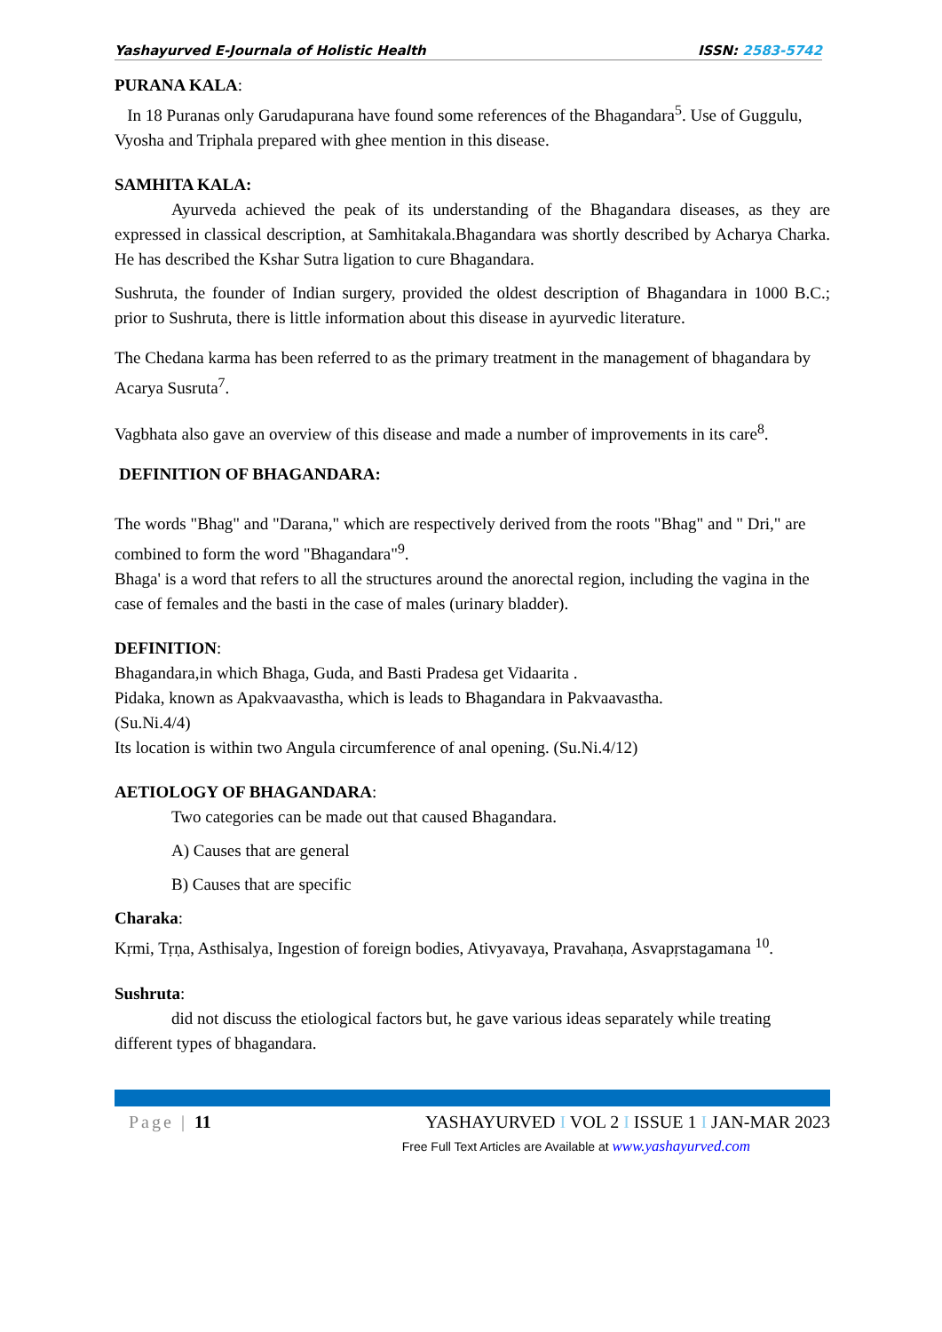Yashayurved E-Journala of Holistic Health ISSN: 2583-5742
PURANA KALA:
In 18 Puranas only Garudapurana have found some references of the Bhagandara<sup>5</sup>. Use of Guggulu, Vyosha and Triphala prepared with ghee mention in this disease.
SAMHITA KALA:
Ayurveda achieved the peak of its understanding of the Bhagandara diseases, as they are expressed in classical description, at Samhitakala.Bhagandara was shortly described by Acharya Charka. He has described the Kshar Sutra ligation to cure Bhagandara.
Sushruta, the founder of Indian surgery, provided the oldest description of Bhagandara in 1000 B.C.; prior to Sushruta, there is little information about this disease in ayurvedic literature.
The Chedana karma has been referred to as the primary treatment in the management of bhagandara by Acarya Susruta<sup>7</sup>.
Vagbhata also gave an overview of this disease and made a number of improvements in its care<sup>8</sup>.
DEFINITION OF BHAGANDARA:
The words "Bhag" and "Darana," which are respectively derived from the roots "Bhag" and " Dri," are combined to form the word "Bhagandara"<sup>9</sup>.
Bhaga' is a word that refers to all the structures around the anorectal region, including the vagina in the case of females and the basti in the case of males (urinary bladder).
DEFINITION:
Bhagandara,in which Bhaga, Guda, and Basti Pradesa get Vidaarita .
Pidaka, known as Apakvaavastha, which is leads to Bhagandara in Pakvaavastha.
(Su.Ni.4/4)
Its location is within two Angula circumference of anal opening. (Su.Ni.4/12)
AETIOLOGY OF BHAGANDARA:
Two categories can be made out that caused Bhagandara.
A) Causes that are general
B) Causes that are specific
Charaka:
Kṛmi, Tṛṇa, Asthisalya, Ingestion of foreign bodies, Ativyavaya, Pravahaṇa, Asvapṛstagamana <sup>10</sup>.
Sushruta:
did not discuss the etiological factors but, he gave various ideas separately while treating different types of bhagandara.
Page | 11 YASHAYURVED I VOL 2 I ISSUE 1 I JAN-MAR 2023
Free Full Text Articles are Available at www.yashayurved.com